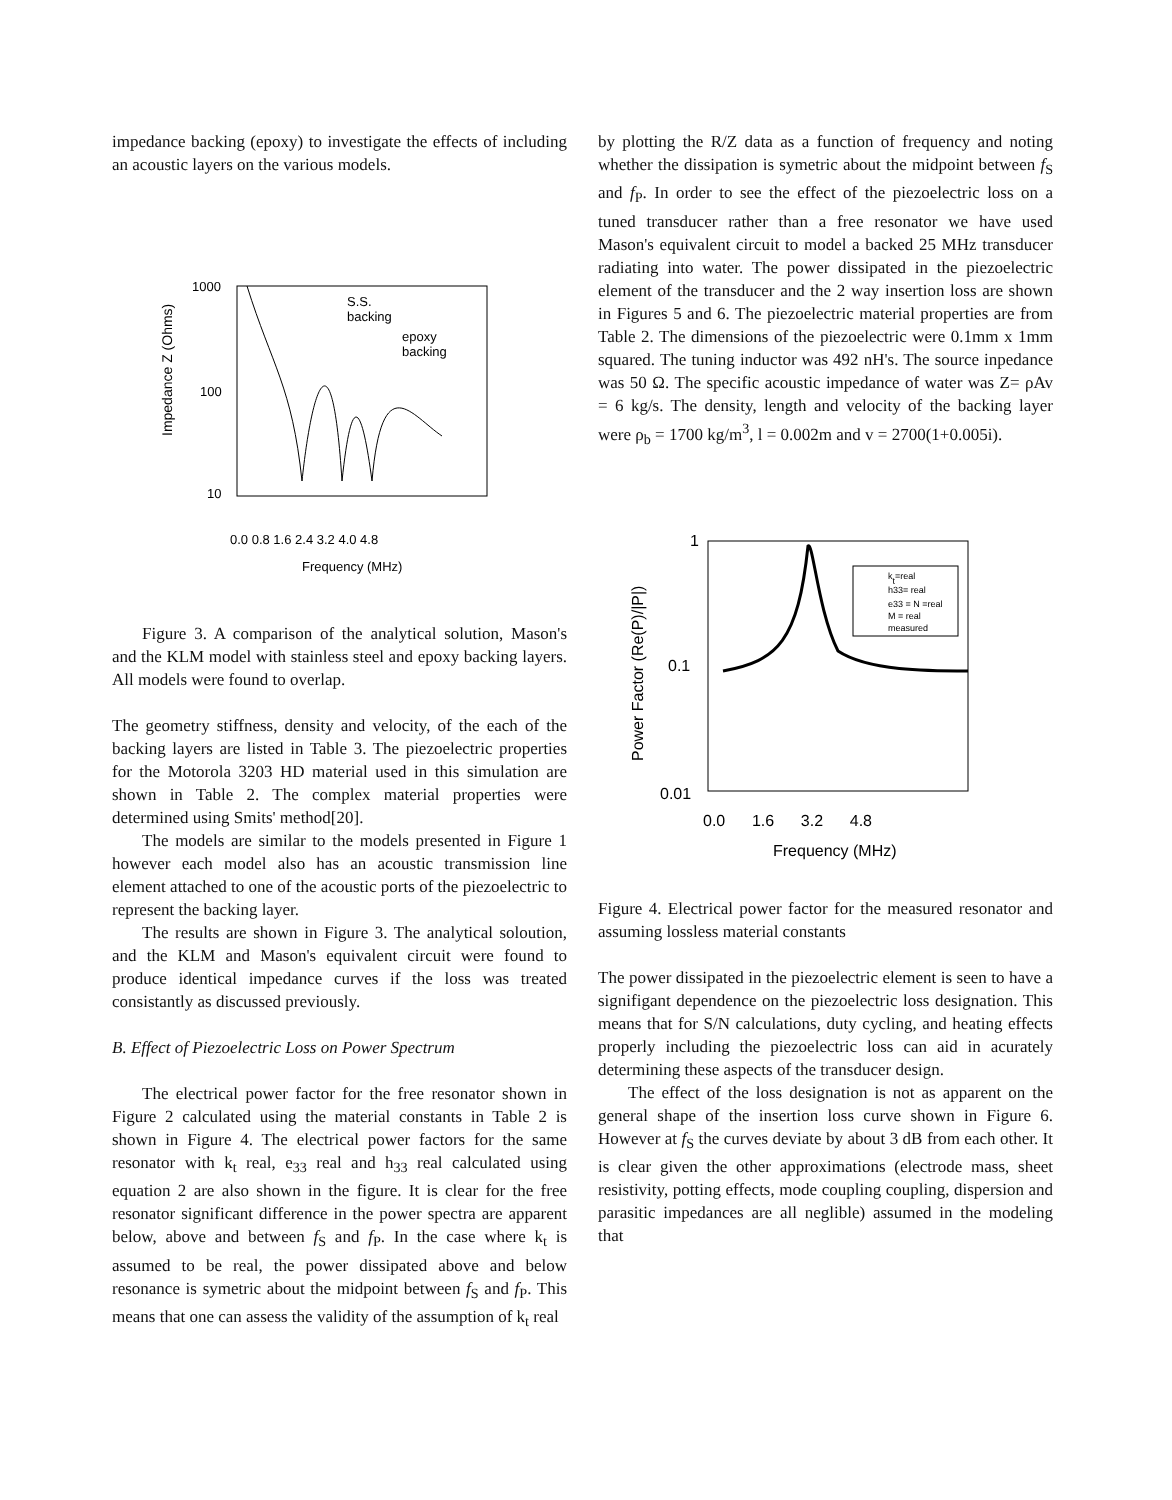impedance backing (epoxy) to investigate the effects of including an acoustic layers on the various models.
1000
100
10
Impedance Z (Ohms)
S.S.
backing
epoxy
backing
0.0 0.8 1.6 2.4 3.2 4.0 4.8
Frequency (MHz)
Figure 3. A comparison of the analytical solution, Mason's and the KLM model with stainless steel and epoxy backing layers. All models were found to overlap.
The geometry stiffness, density and velocity, of the each of the backing layers are listed in Table 3. The piezoelectric properties for the Motorola 3203 HD material used in this simulation are shown in Table 2. The complex material properties were determined using Smits' method[20].
The models are similar to the models presented in Figure 1 however each model also has an acoustic transmission line element attached to one of the acoustic ports of the piezoelectric to represent the backing layer.
The results are shown in Figure 3. The analytical soloution, and the KLM and Mason's equivalent circuit were found to produce identical impedance curves if the loss was treated consistantly as discussed previously.
B. Effect of Piezoelectric Loss on Power Spectrum
The electrical power factor for the free resonator shown in Figure 2 calculated using the material constants in Table 2 is shown in Figure 4. The electrical power factors for the same resonator with k<sub>t</sub> real, e<sub>33</sub> real and h<sub>33</sub> real calculated using equation 2 are also shown in the figure. It is clear for the free resonator significant difference in the power spectra are apparent below, above and between f<sub>S</sub> and f<sub>P</sub>. In the case where k<sub>t</sub> is assumed to be real, the power dissipated above and below resonance is symetric about the midpoint between f<sub>S</sub> and f<sub>P</sub>. This means that one can assess the validity of the assumption of k<sub>t</sub> real
by plotting the R/Z data as a function of frequency and noting whether the dissipation is symetric about the midpoint between f<sub>S</sub> and f<sub>P</sub>. In order to see the effect of the piezoelectric loss on a tuned transducer rather than a free resonator we have used Mason's equivalent circuit to model a backed 25 MHz transducer radiating into water. The power dissipated in the piezoelectric element of the transducer and the 2 way insertion loss are shown in Figures 5 and 6. The piezoelectric material properties are from Table 2. The dimensions of the piezoelectric were 0.1mm x 1mm squared. The tuning inductor was 492 nH's. The source inpedance was 50 Ω. The specific acoustic impedance of water was Z= ρAv = 6 kg/s. The density, length and velocity of the backing layer were ρ<sub>b</sub> = 1700 kg/m<sup>3</sup>, l = 0.002m and v = 2700(1+0.005i).
1
0.1
0.01
Power Factor (Re(P)/|P|)
kt=real
h33= real
e33 = N =real
M = real
measured
0.0 1.6 3.2 4.8
Frequency (MHz)
Figure 4. Electrical power factor for the measured resonator and assuming lossless material constants
The power dissipated in the piezoelectric element is seen to have a signifigant dependence on the piezoelectric loss designation. This means that for S/N calculations, duty cycling, and heating effects properly including the piezoelectric loss can aid in acurately determining these aspects of the transducer design.
The effect of the loss designation is not as apparent on the general shape of the insertion loss curve shown in Figure 6. However at f<sub>S</sub> the curves deviate by about 3 dB from each other. It is clear given the other approximations (electrode mass, sheet resistivity, potting effects, mode coupling coupling, dispersion and parasitic impedances are all neglible) assumed in the modeling that